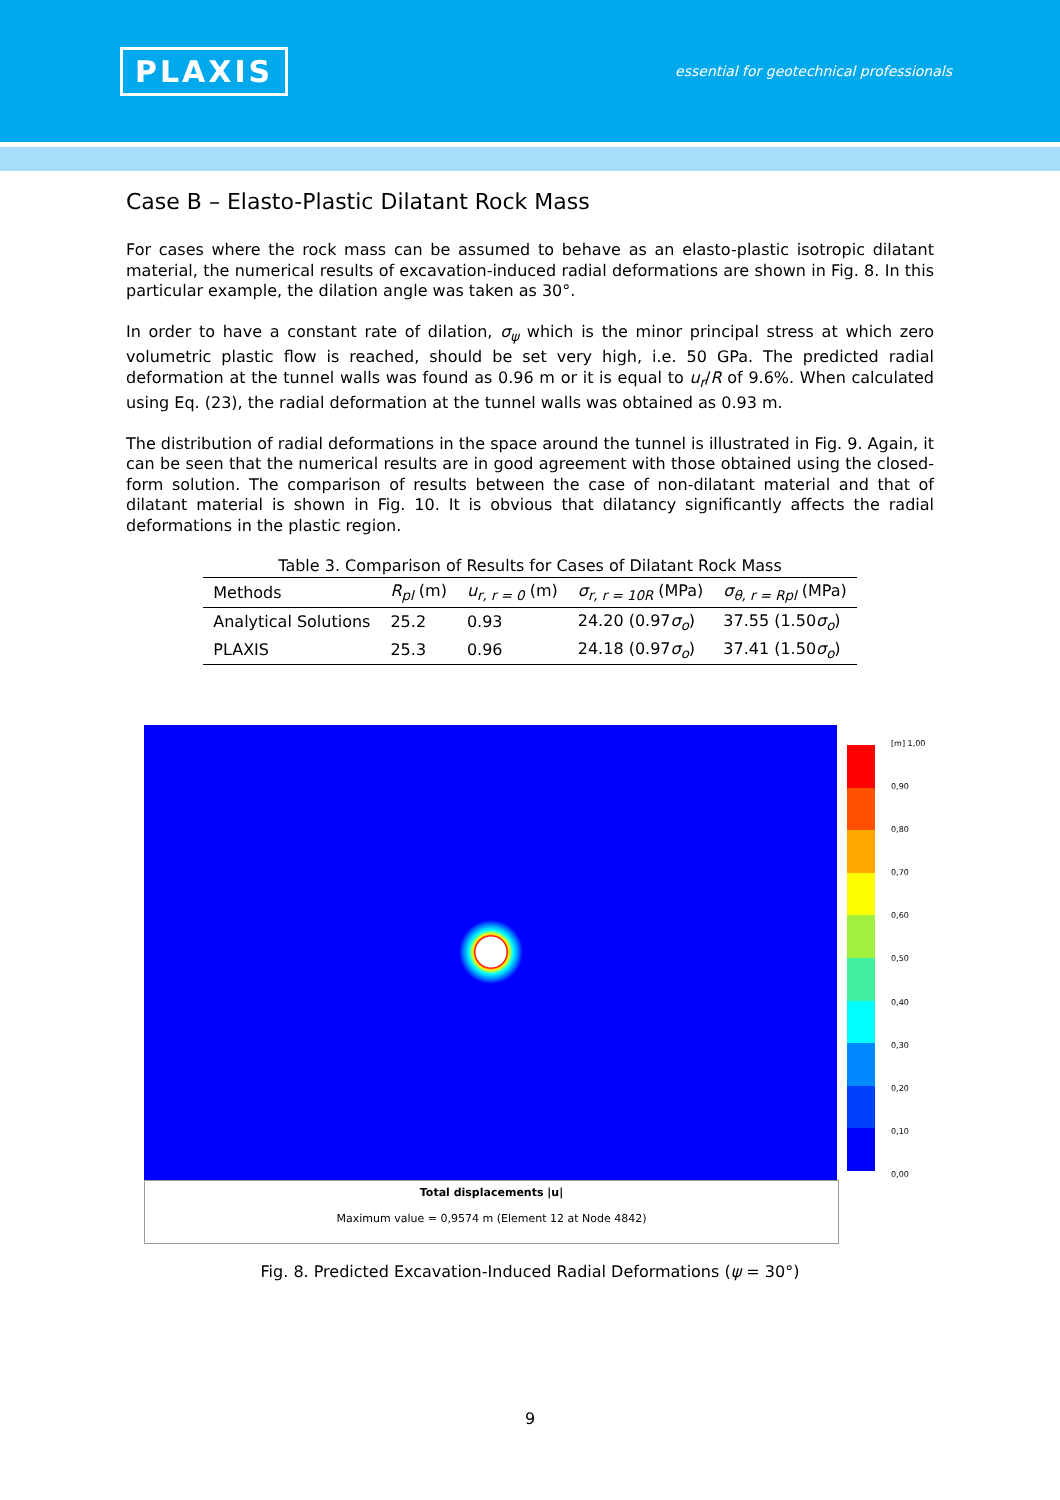PLAXIS
essential for geotechnical professionals
Case B – Elasto-Plastic Dilatant Rock Mass
For cases where the rock mass can be assumed to behave as an elasto-plastic isotropic dilatant material, the numerical results of excavation-induced radial deformations are shown in Fig. 8. In this particular example, the dilation angle was taken as 30°.
In order to have a constant rate of dilation, σ<sub>ψ</sub> which is the minor principal stress at which zero volumetric plastic flow is reached, should be set very high, i.e. 50 GPa. The predicted radial deformation at the tunnel walls was found as 0.96 m or it is equal to u<sub>r</sub>/R of 9.6%. When calculated using Eq. (23), the radial deformation at the tunnel walls was obtained as 0.93 m.
The distribution of radial deformations in the space around the tunnel is illustrated in Fig. 9. Again, it can be seen that the numerical results are in good agreement with those obtained using the closed-form solution. The comparison of results between the case of non-dilatant material and that of dilatant material is shown in Fig. 10. It is obvious that dilatancy significantly affects the radial deformations in the plastic region.
Table 3. Comparison of Results for Cases of Dilatant Rock Mass
| Methods | R<sub>pl</sub> (m) | u<sub>r, r = 0</sub> (m) | σ<sub>r, r = 10R</sub> (MPa) | σ<sub>θ, r = Rpl</sub> (MPa) |
| --- | --- | --- | --- | --- |
| Analytical Solutions | 25.2 | 0.93 | 24.20 (0.97 σ<sub>o</sub> ) | 37.55 (1.50 σ<sub>o</sub> ) |
| PLAXIS | 25.3 | 0.96 | 24.18 (0.97 σ<sub>o</sub> ) | 37.41 (1.50 σ<sub>o</sub> ) |
Total displacements |u|
Maximum value = 0,9574 m (Element 12 at Node 4842)
[m] 1,00
0,90
0,80
0,70
0,60
0,50
0,40
0,30
0,20
0,10
0,00
Fig. 8. Predicted Excavation-Induced Radial Deformations (ψ = 30°)
9